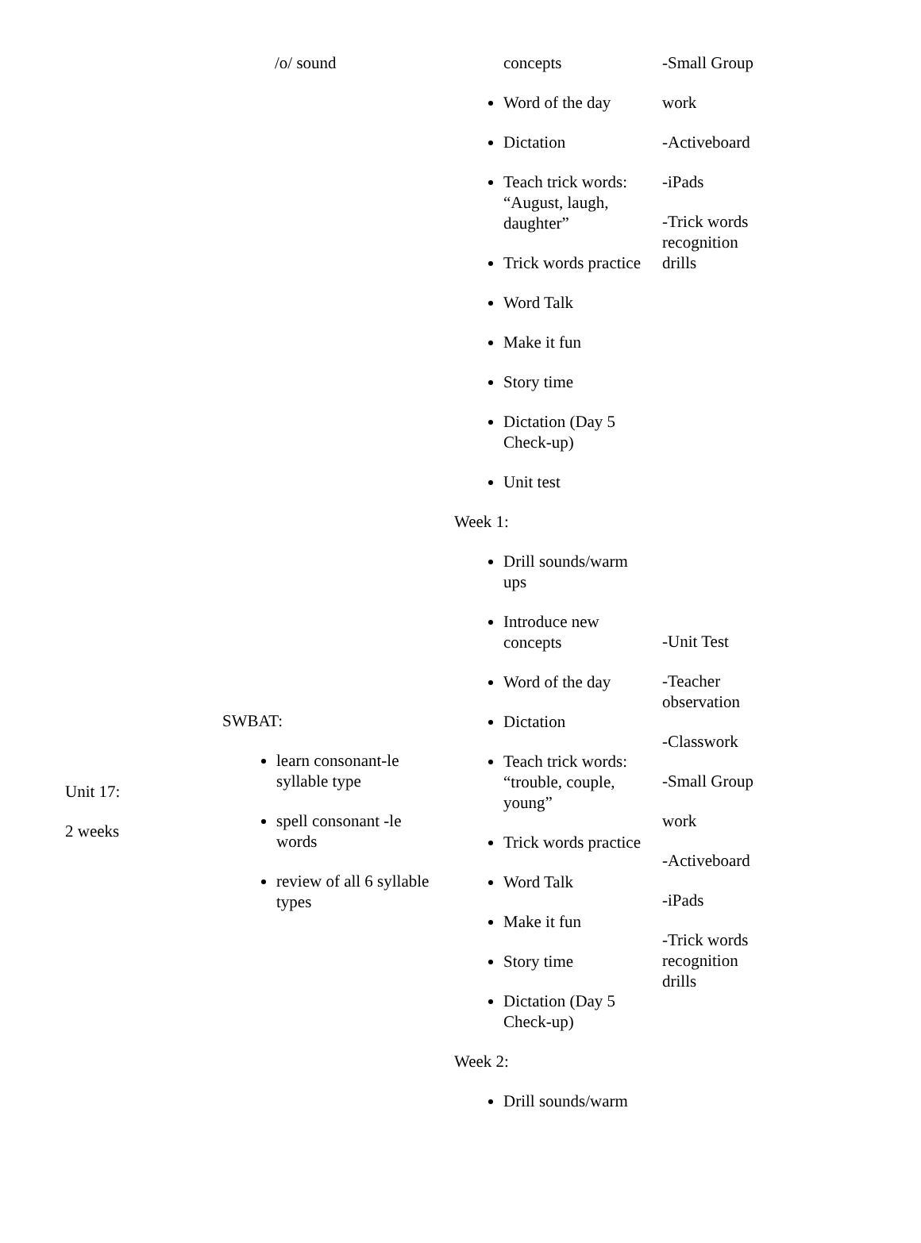| | /o/ sound | concepts Word of the day Dictation Teach trick words: “August, laugh, daughter” Trick words practice Word Talk Make it fun Story time Dictation (Day 5 Check-up) Unit test | -Small Group work -Activeboard -iPads -Trick words recognition drills |
| Unit 17: 2 weeks | SWBAT: learn consonant-le syllable type spell consonant -le words review of all 6 syllable types | Week 1: Drill sounds/warm ups Introduce new concepts Word of the day Dictation Teach trick words: “trouble, couple, young” Trick words practice Word Talk Make it fun Story time Dictation (Day 5 Check-up) Week 2: Drill sounds/warm | -Unit Test -Teacher observation -Classwork -Small Group work -Activeboard -iPads -Trick words recognition drills |